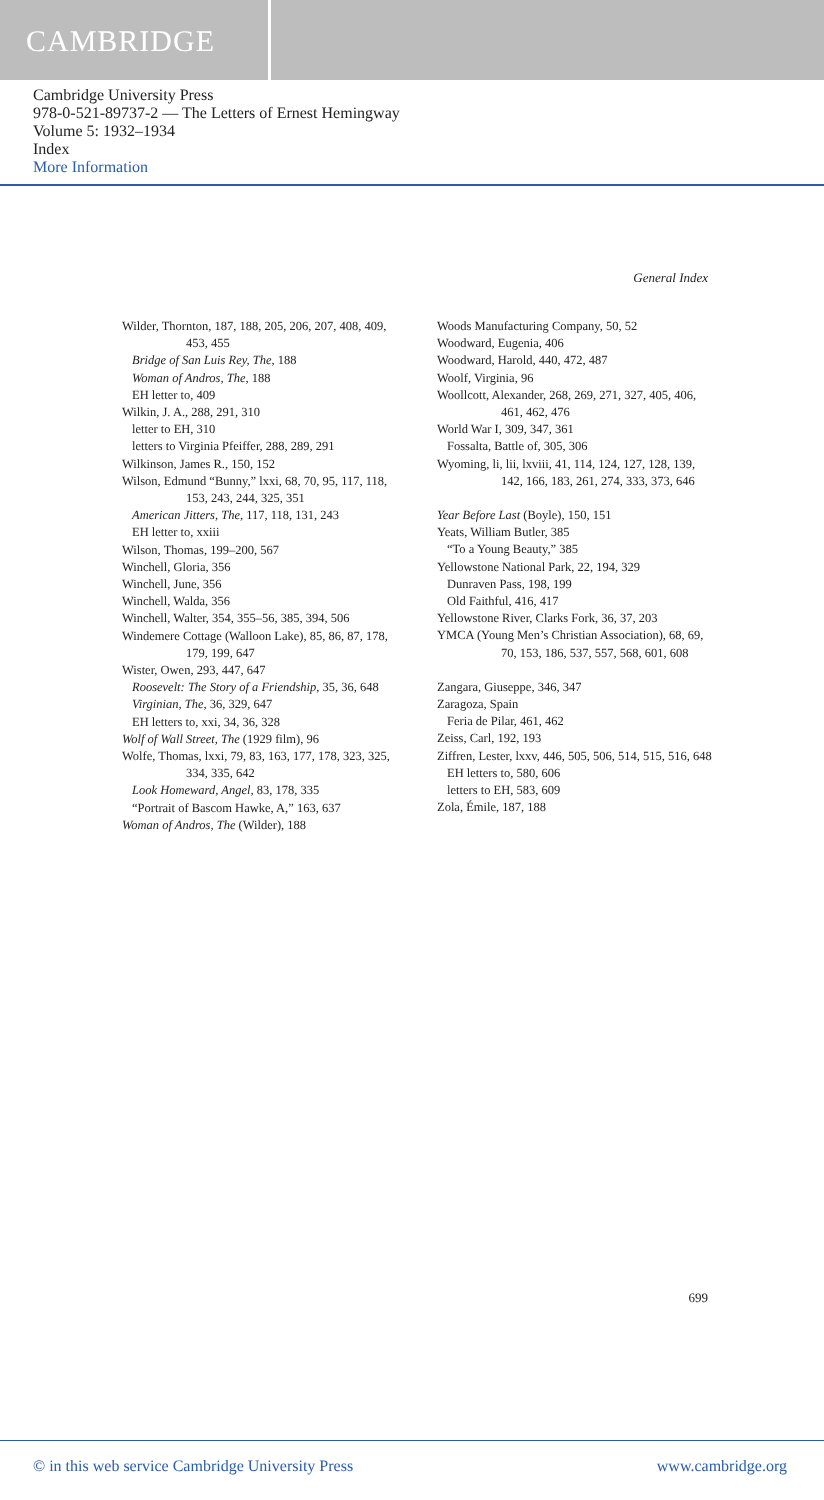CAMBRIDGE
Cambridge University Press
978-0-521-89737-2 — The Letters of Ernest Hemingway
Volume 5: 1932–1934
Index
More Information
General Index
Wilder, Thornton, 187, 188, 205, 206, 207, 408, 409, 453, 455
Bridge of San Luis Rey, The, 188
Woman of Andros, The, 188
EH letter to, 409
Wilkin, J. A., 288, 291, 310
letter to EH, 310
letters to Virginia Pfeiffer, 288, 289, 291
Wilkinson, James R., 150, 152
Wilson, Edmund “Bunny,” lxxi, 68, 70, 95, 117, 118, 153, 243, 244, 325, 351
American Jitters, The, 117, 118, 131, 243
EH letter to, xxiii
Wilson, Thomas, 199–200, 567
Winchell, Gloria, 356
Winchell, June, 356
Winchell, Walda, 356
Winchell, Walter, 354, 355–56, 385, 394, 506
Windemere Cottage (Walloon Lake), 85, 86, 87, 178, 179, 199, 647
Wister, Owen, 293, 447, 647
Roosevelt: The Story of a Friendship, 35, 36, 648
Virginian, The, 36, 329, 647
EH letters to, xxi, 34, 36, 328
Wolf of Wall Street, The (1929 film), 96
Wolfe, Thomas, lxxi, 79, 83, 163, 177, 178, 323, 325, 334, 335, 642
Look Homeward, Angel, 83, 178, 335
“Portrait of Bascom Hawke, A,” 163, 637
Woman of Andros, The (Wilder), 188
Woods Manufacturing Company, 50, 52
Woodward, Eugenia, 406
Woodward, Harold, 440, 472, 487
Woolf, Virginia, 96
Woollcott, Alexander, 268, 269, 271, 327, 405, 406, 461, 462, 476
World War I, 309, 347, 361
Fossalta, Battle of, 305, 306
Wyoming, li, lii, lxviii, 41, 114, 124, 127, 128, 139, 142, 166, 183, 261, 274, 333, 373, 646
Year Before Last (Boyle), 150, 151
Yeats, William Butler, 385
“To a Young Beauty,” 385
Yellowstone National Park, 22, 194, 329
Dunraven Pass, 198, 199
Old Faithful, 416, 417
Yellowstone River, Clarks Fork, 36, 37, 203
YMCA (Young Men’s Christian Association), 68, 69, 70, 153, 186, 537, 557, 568, 601, 608
Zangara, Giuseppe, 346, 347
Zaragoza, Spain
Feria de Pilar, 461, 462
Zeiss, Carl, 192, 193
Ziffren, Lester, lxxv, 446, 505, 506, 514, 515, 516, 648
EH letters to, 580, 606
letters to EH, 583, 609
Zola, Émile, 187, 188
699
© in this web service Cambridge University Press www.cambridge.org